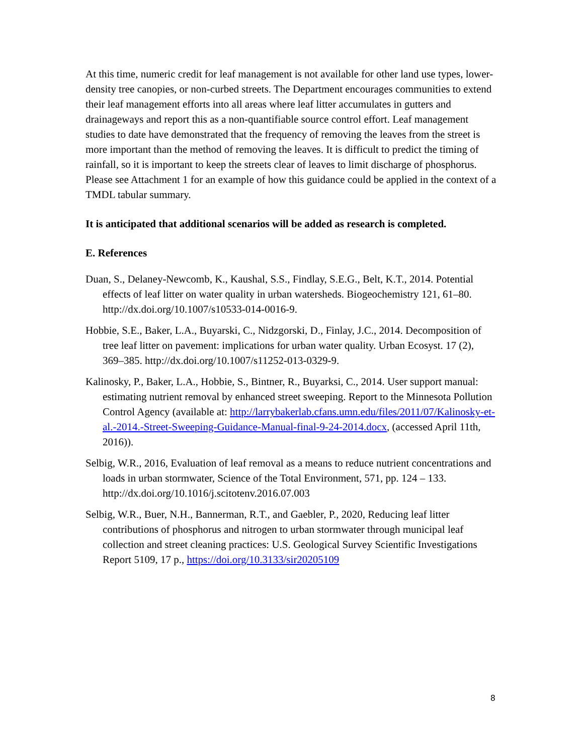At this time, numeric credit for leaf management is not available for other land use types, lower-density tree canopies, or non-curbed streets. The Department encourages communities to extend their leaf management efforts into all areas where leaf litter accumulates in gutters and drainageways and report this as a non-quantifiable source control effort. Leaf management studies to date have demonstrated that the frequency of removing the leaves from the street is more important than the method of removing the leaves. It is difficult to predict the timing of rainfall, so it is important to keep the streets clear of leaves to limit discharge of phosphorus.
Please see Attachment 1 for an example of how this guidance could be applied in the context of a TMDL tabular summary.
It is anticipated that additional scenarios will be added as research is completed.
E. References
Duan, S., Delaney-Newcomb, K., Kaushal, S.S., Findlay, S.E.G., Belt, K.T., 2014. Potential effects of leaf litter on water quality in urban watersheds. Biogeochemistry 121, 61–80. http://dx.doi.org/10.1007/s10533-014-0016-9.
Hobbie, S.E., Baker, L.A., Buyarski, C., Nidzgorski, D., Finlay, J.C., 2014. Decomposition of tree leaf litter on pavement: implications for urban water quality. Urban Ecosyst. 17 (2), 369–385. http://dx.doi.org/10.1007/s11252-013-0329-9.
Kalinosky, P., Baker, L.A., Hobbie, S., Bintner, R., Buyarksi, C., 2014. User support manual: estimating nutrient removal by enhanced street sweeping. Report to the Minnesota Pollution Control Agency (available at: http://larrybakerlab.cfans.umn.edu/files/2011/07/Kalinosky-et-al.-2014.-Street-Sweeping-Guidance-Manual-final-9-24-2014.docx, (accessed April 11th, 2016)).
Selbig, W.R., 2016, Evaluation of leaf removal as a means to reduce nutrient concentrations and loads in urban stormwater, Science of the Total Environment, 571, pp. 124 – 133. http://dx.doi.org/10.1016/j.scitotenv.2016.07.003
Selbig, W.R., Buer, N.H., Bannerman, R.T., and Gaebler, P., 2020, Reducing leaf litter contributions of phosphorus and nitrogen to urban stormwater through municipal leaf collection and street cleaning practices: U.S. Geological Survey Scientific Investigations Report 5109, 17 p., https://doi.org/10.3133/sir20205109
8